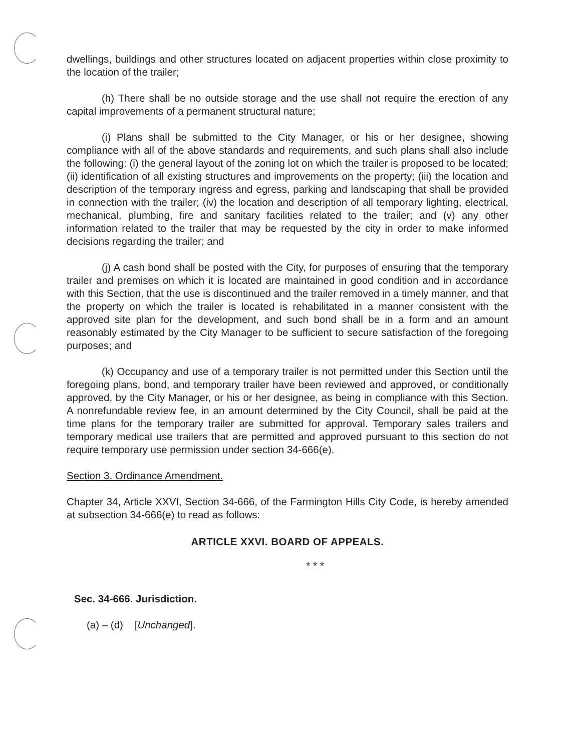dwellings, buildings and other structures located on adjacent properties within close proximity to the location of the trailer;
(h) There shall be no outside storage and the use shall not require the erection of any capital improvements of a permanent structural nature;
(i) Plans shall be submitted to the City Manager, or his or her designee, showing compliance with all of the above standards and requirements, and such plans shall also include the following: (i) the general layout of the zoning lot on which the trailer is proposed to be located; (ii) identification of all existing structures and improvements on the property; (iii) the location and description of the temporary ingress and egress, parking and landscaping that shall be provided in connection with the trailer; (iv) the location and description of all temporary lighting, electrical, mechanical, plumbing, fire and sanitary facilities related to the trailer; and (v) any other information related to the trailer that may be requested by the city in order to make informed decisions regarding the trailer; and
(j) A cash bond shall be posted with the City, for purposes of ensuring that the temporary trailer and premises on which it is located are maintained in good condition and in accordance with this Section, that the use is discontinued and the trailer removed in a timely manner, and that the property on which the trailer is located is rehabilitated in a manner consistent with the approved site plan for the development, and such bond shall be in a form and an amount reasonably estimated by the City Manager to be sufficient to secure satisfaction of the foregoing purposes; and
(k) Occupancy and use of a temporary trailer is not permitted under this Section until the foregoing plans, bond, and temporary trailer have been reviewed and approved, or conditionally approved, by the City Manager, or his or her designee, as being in compliance with this Section. A nonrefundable review fee, in an amount determined by the City Council, shall be paid at the time plans for the temporary trailer are submitted for approval. Temporary sales trailers and temporary medical use trailers that are permitted and approved pursuant to this section do not require temporary use permission under section 34-666(e).
Section 3. Ordinance Amendment.
Chapter 34, Article XXVI, Section 34-666, of the Farmington Hills City Code, is hereby amended at subsection 34-666(e) to read as follows:
ARTICLE XXVI. BOARD OF APPEALS.
* * *
Sec. 34-666. Jurisdiction.
(a) – (d) [Unchanged].